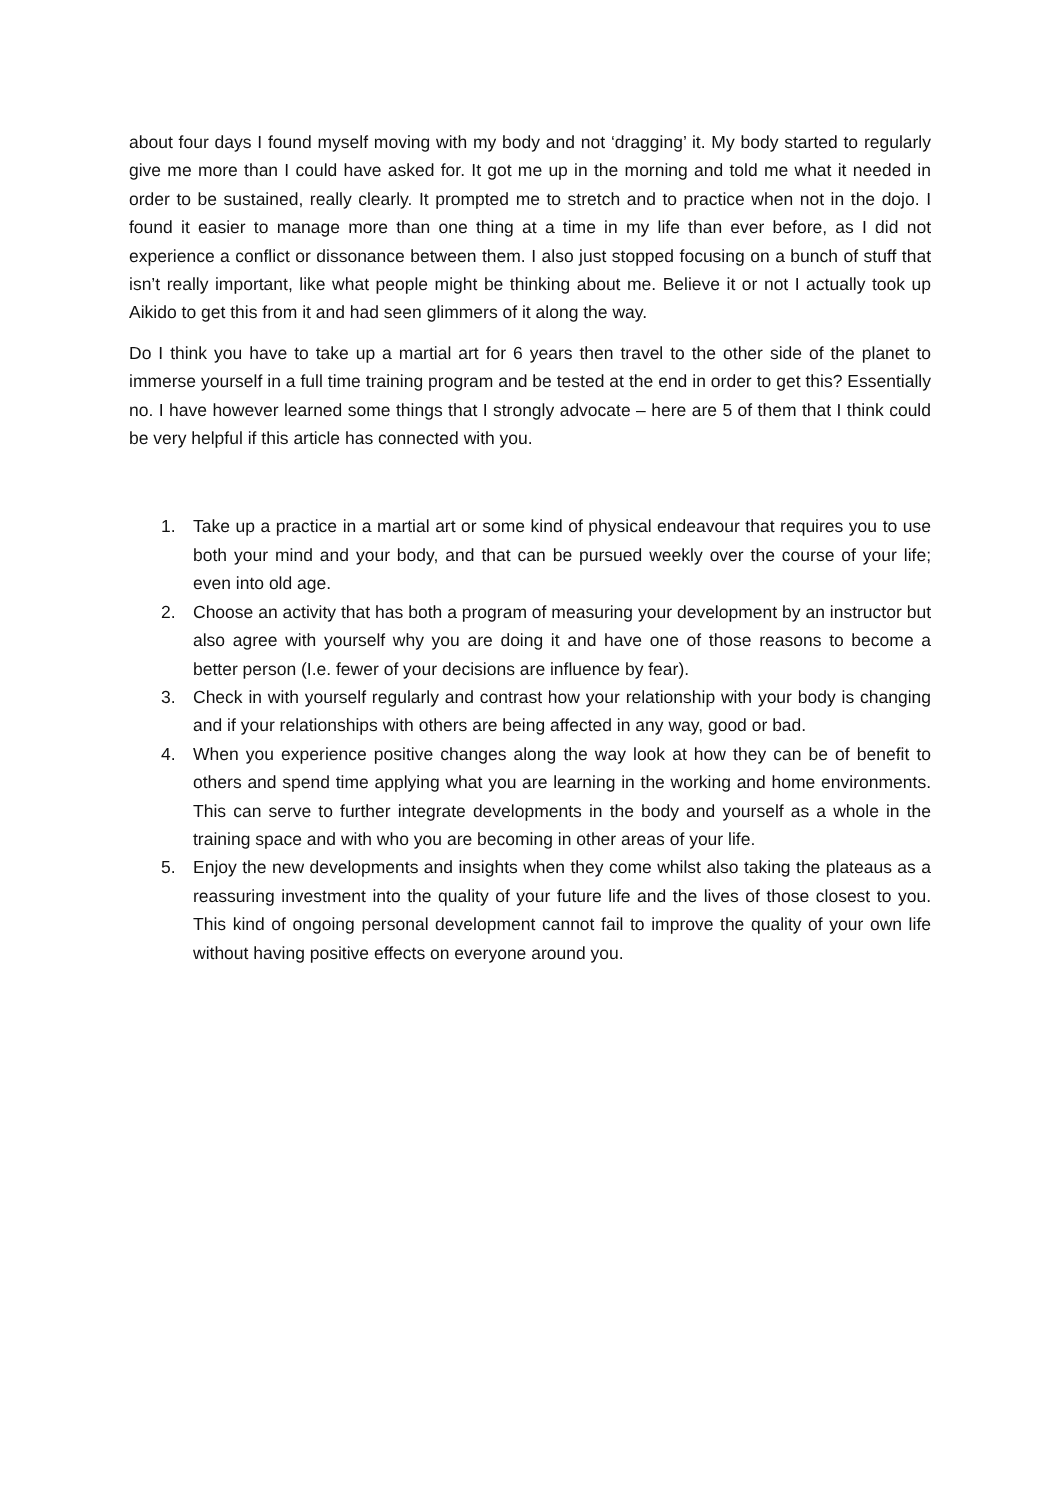about four days I found myself moving with my body and not ‘dragging’ it. My body started to regularly give me more than I could have asked for. It got me up in the morning and told me what it needed in order to be sustained, really clearly. It prompted me to stretch and to practice when not in the dojo. I found it easier to manage more than one thing at a time in my life than ever before, as I did not experience a conflict or dissonance between them. I also just stopped focusing on a bunch of stuff that isn’t really important, like what people might be thinking about me. Believe it or not I actually took up Aikido to get this from it and had seen glimmers of it along the way.
Do I think you have to take up a martial art for 6 years then travel to the other side of the planet to immerse yourself in a full time training program and be tested at the end in order to get this? Essentially no. I have however learned some things that I strongly advocate – here are 5 of them that I think could be very helpful if this article has connected with you.
1. Take up a practice in a martial art or some kind of physical endeavour that requires you to use both your mind and your body, and that can be pursued weekly over the course of your life; even into old age.
2. Choose an activity that has both a program of measuring your development by an instructor but also agree with yourself why you are doing it and have one of those reasons to become a better person (I.e. fewer of your decisions are influence by fear).
3. Check in with yourself regularly and contrast how your relationship with your body is changing and if your relationships with others are being affected in any way, good or bad.
4. When you experience positive changes along the way look at how they can be of benefit to others and spend time applying what you are learning in the working and home environments. This can serve to further integrate developments in the body and yourself as a whole in the training space and with who you are becoming in other areas of your life.
5. Enjoy the new developments and insights when they come whilst also taking the plateaus as a reassuring investment into the quality of your future life and the lives of those closest to you. This kind of ongoing personal development cannot fail to improve the quality of your own life without having positive effects on everyone around you.